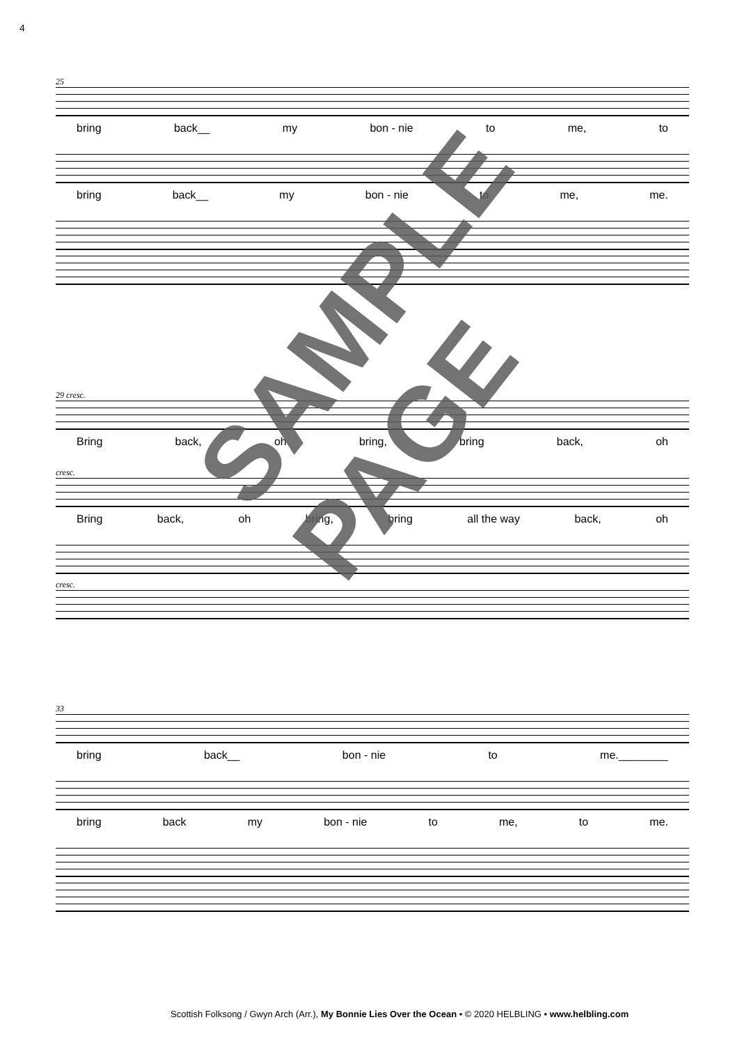4
25
bring back__ my bon - nie to me, to
bring back__ my bon - nie to me, me.
29 cresc.
Bring back, oh bring, bring back, oh
cresc.
Bring back, oh bring, bring all the way back, oh
cresc.
33
bring back__ bon - nie to me.________
bring back my bon - nie to me, to me.
SAMPLE PAGE
Scottish Folksong / Gwyn Arch (Arr.), My Bonnie Lies Over the Ocean • © 2020 HELBLING • www.helbling.com